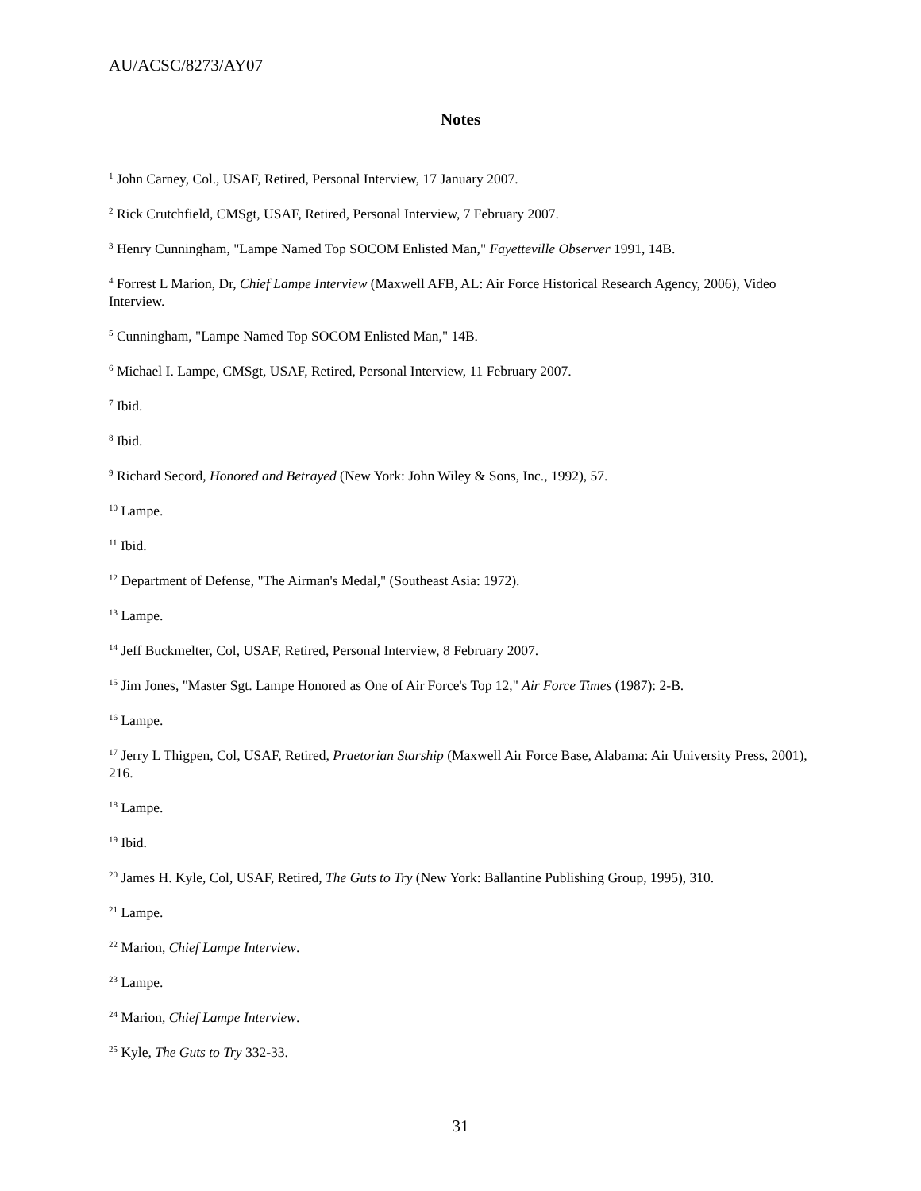AU/ACSC/8273/AY07
Notes
<sup>1</sup> John Carney, Col., USAF, Retired, Personal Interview, 17 January 2007.
<sup>2</sup> Rick Crutchfield, CMSgt, USAF, Retired, Personal Interview, 7 February 2007.
<sup>3</sup> Henry Cunningham, "Lampe Named Top SOCOM Enlisted Man," Fayetteville Observer 1991, 14B.
<sup>4</sup> Forrest L Marion, Dr, Chief Lampe Interview (Maxwell AFB, AL: Air Force Historical Research Agency, 2006), Video Interview.
<sup>5</sup> Cunningham, "Lampe Named Top SOCOM Enlisted Man," 14B.
<sup>6</sup> Michael I. Lampe, CMSgt, USAF, Retired, Personal Interview, 11 February 2007.
<sup>7</sup> Ibid.
<sup>8</sup> Ibid.
<sup>9</sup> Richard Secord, Honored and Betrayed (New York: John Wiley & Sons, Inc., 1992), 57.
<sup>10</sup> Lampe.
<sup>11</sup> Ibid.
<sup>12</sup> Department of Defense, "The Airman's Medal," (Southeast Asia: 1972).
<sup>13</sup> Lampe.
<sup>14</sup> Jeff Buckmelter, Col, USAF, Retired, Personal Interview, 8 February 2007.
<sup>15</sup> Jim Jones, "Master Sgt. Lampe Honored as One of Air Force's Top 12," Air Force Times (1987): 2-B.
<sup>16</sup> Lampe.
<sup>17</sup> Jerry L Thigpen, Col, USAF, Retired, Praetorian Starship (Maxwell Air Force Base, Alabama: Air University Press, 2001), 216.
<sup>18</sup> Lampe.
<sup>19</sup> Ibid.
<sup>20</sup> James H. Kyle, Col, USAF, Retired, The Guts to Try (New York: Ballantine Publishing Group, 1995), 310.
<sup>21</sup> Lampe.
<sup>22</sup> Marion, Chief Lampe Interview.
<sup>23</sup> Lampe.
<sup>24</sup> Marion, Chief Lampe Interview.
<sup>25</sup> Kyle, The Guts to Try 332-33.
31